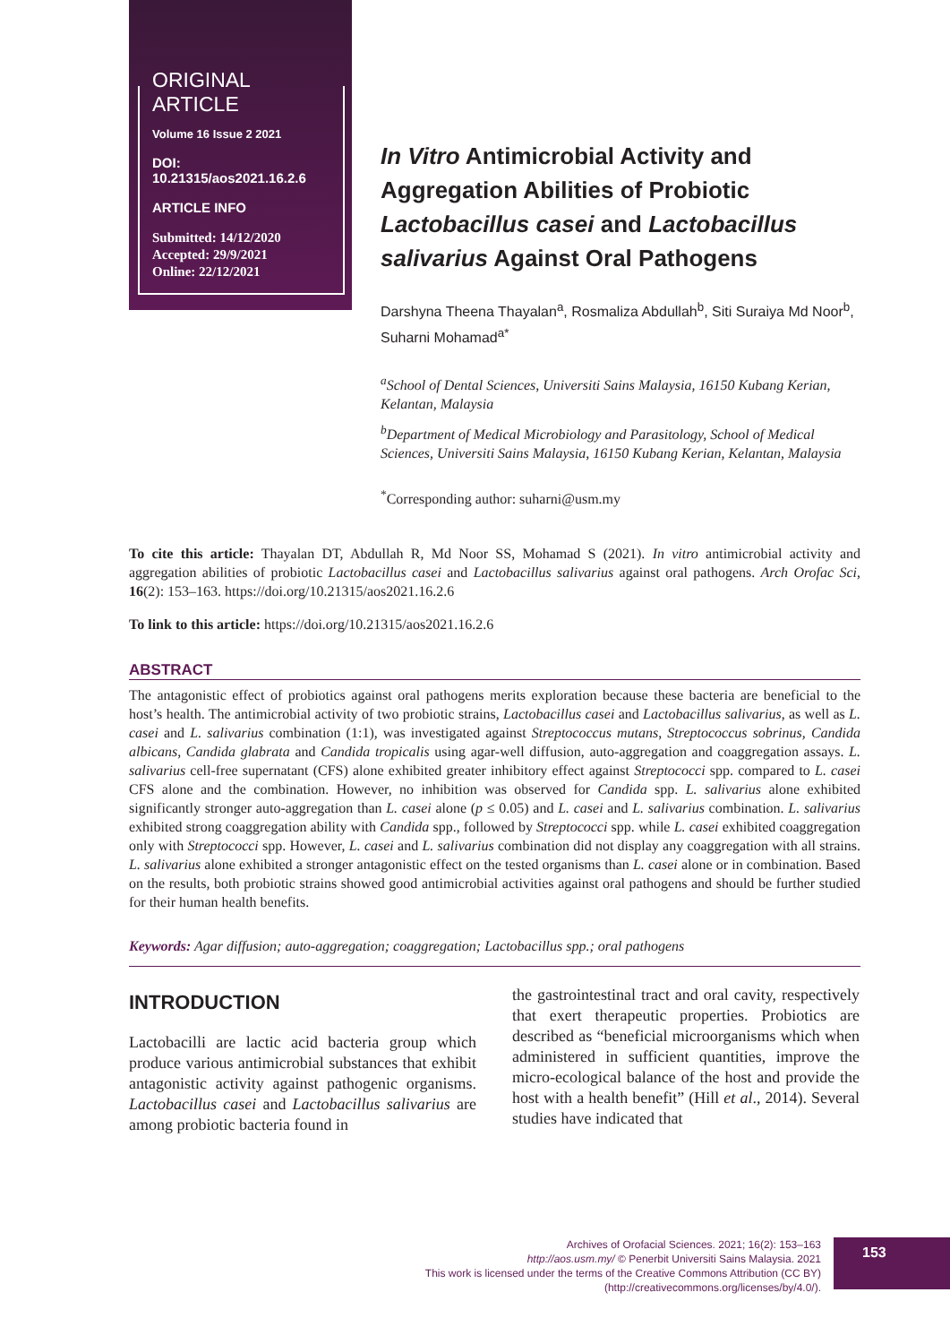ORIGINAL ARTICLE
Volume 16 Issue 2 2021
DOI: 10.21315/aos2021.16.2.6
ARTICLE INFO
Submitted: 14/12/2020
Accepted: 29/9/2021
Online: 22/12/2021
In Vitro Antimicrobial Activity and Aggregation Abilities of Probiotic Lactobacillus casei and Lactobacillus salivarius Against Oral Pathogens
Darshyna Theena Thayalan<sup>a</sup>, Rosmaliza Abdullah<sup>b</sup>, Siti Suraiya Md Noor<sup>b</sup>, Suharni Mohamad<sup>a*</sup>
<sup>a</sup> School of Dental Sciences, Universiti Sains Malaysia, 16150 Kubang Kerian, Kelantan, Malaysia
<sup>b</sup> Department of Medical Microbiology and Parasitology, School of Medical Sciences, Universiti Sains Malaysia, 16150 Kubang Kerian, Kelantan, Malaysia
<sup>*</sup> Corresponding author: suharni@usm.my
To cite this article: Thayalan DT, Abdullah R, Md Noor SS, Mohamad S (2021). In vitro antimicrobial activity and aggregation abilities of probiotic Lactobacillus casei and Lactobacillus salivarius against oral pathogens. Arch Orofac Sci, 16(2): 153–163. https://doi.org/10.21315/aos2021.16.2.6
To link to this article: https://doi.org/10.21315/aos2021.16.2.6
ABSTRACT
The antagonistic effect of probiotics against oral pathogens merits exploration because these bacteria are beneficial to the host’s health. The antimicrobial activity of two probiotic strains, Lactobacillus casei and Lactobacillus salivarius, as well as L. casei and L. salivarius combination (1:1), was investigated against Streptococcus mutans, Streptococcus sobrinus, Candida albicans, Candida glabrata and Candida tropicalis using agar-well diffusion, auto-aggregation and coaggregation assays. L. salivarius cell-free supernatant (CFS) alone exhibited greater inhibitory effect against Streptococci spp. compared to L. casei CFS alone and the combination. However, no inhibition was observed for Candida spp. L. salivarius alone exhibited significantly stronger auto-aggregation than L. casei alone (p ≤ 0.05) and L. casei and L. salivarius combination. L. salivarius exhibited strong coaggregation ability with Candida spp., followed by Streptococci spp. while L. casei exhibited coaggregation only with Streptococci spp. However, L. casei and L. salivarius combination did not display any coaggregation with all strains. L. salivarius alone exhibited a stronger antagonistic effect on the tested organisms than L. casei alone or in combination. Based on the results, both probiotic strains showed good antimicrobial activities against oral pathogens and should be further studied for their human health benefits.
Keywords: Agar diffusion; auto-aggregation; coaggregation; Lactobacillus spp.; oral pathogens
INTRODUCTION
Lactobacilli are lactic acid bacteria group which produce various antimicrobial substances that exhibit antagonistic activity against pathogenic organisms. Lactobacillus casei and Lactobacillus salivarius are among probiotic bacteria found in
the gastrointestinal tract and oral cavity, respectively that exert therapeutic properties. Probiotics are described as “beneficial microorganisms which when administered in sufficient quantities, improve the micro-ecological balance of the host and provide the host with a health benefit” (Hill et al., 2014). Several studies have indicated that
Archives of Orofacial Sciences. 2021; 16(2): 153–163
http://aos.usm.my/ © Penerbit Universiti Sains Malaysia. 2021
This work is licensed under the terms of the Creative Commons Attribution (CC BY)
(http://creativecommons.org/licenses/by/4.0/).
153